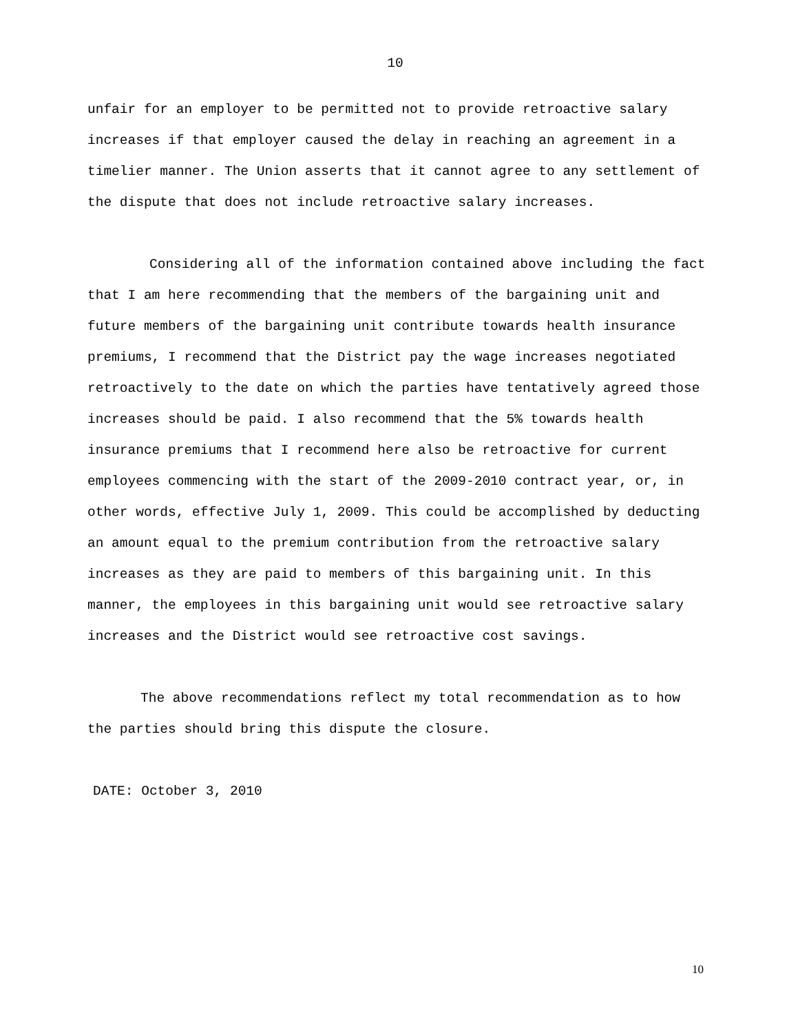10
unfair for an employer to be permitted not to provide retroactive salary increases if that employer caused the delay in reaching an agreement in a timelier manner. The Union asserts that it cannot agree to any settlement of the dispute that does not include retroactive salary increases.
Considering all of the information contained above including the fact that I am here recommending that the members of the bargaining unit and future members of the bargaining unit contribute towards health insurance premiums, I recommend that the District pay the wage increases negotiated retroactively to the date on which the parties have tentatively agreed those increases should be paid. I also recommend that the 5% towards health insurance premiums that I recommend here also be retroactive for current employees commencing with the start of the 2009-2010 contract year, or, in other words, effective July 1, 2009. This could be accomplished by deducting an amount equal to the premium contribution from the retroactive salary increases as they are paid to members of this bargaining unit. In this manner, the employees in this bargaining unit would see retroactive salary increases and the District would see retroactive cost savings.
The above recommendations reflect my total recommendation as to how the parties should bring this dispute the closure.
DATE: October 3, 2010
10